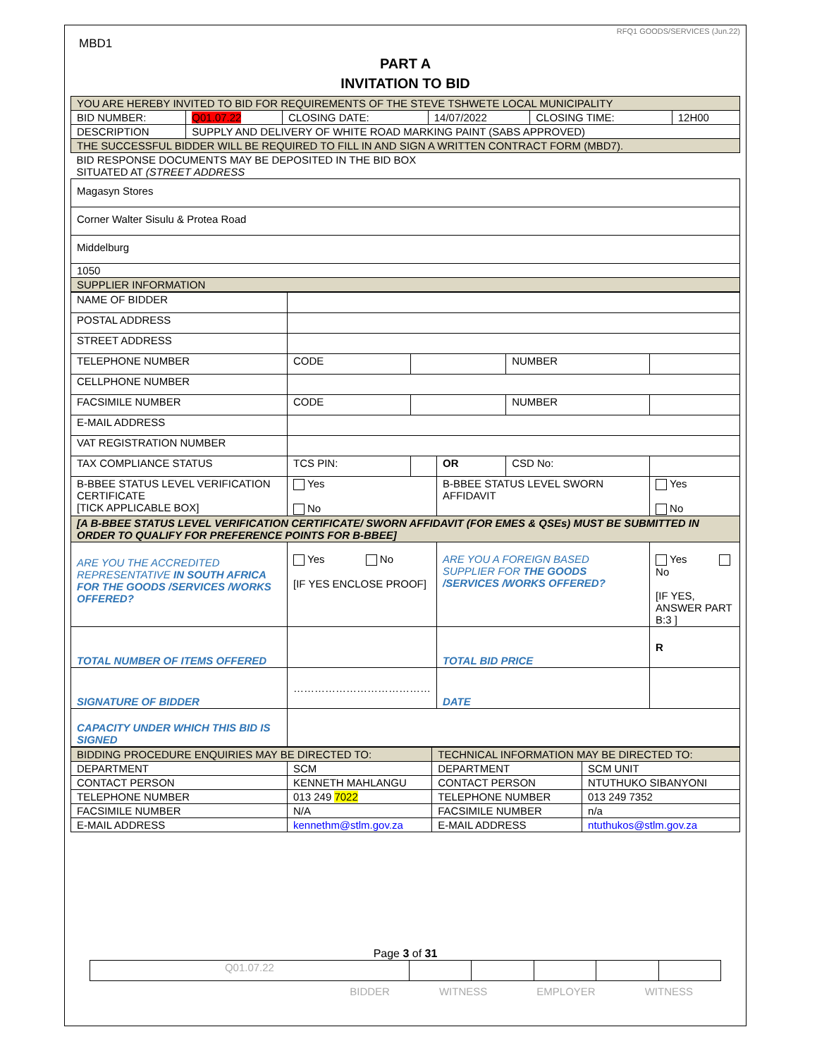RFQ1 GOODS/SERVICES (Jun.22)
MBD1
PART A
INVITATION TO BID
| YOU ARE HEREBY INVITED TO BID FOR REQUIREMENTS OF THE STEVE TSHWETE LOCAL MUNICIPALITY | | | | | |
| BID NUMBER: | Q01.07.22 | CLOSING DATE: | 14/07/2022 | CLOSING TIME: | 12H00 |
| DESCRIPTION | SUPPLY AND DELIVERY OF WHITE ROAD MARKING PAINT (SABS APPROVED) | | | | |
| THE SUCCESSFUL BIDDER WILL BE REQUIRED TO FILL IN AND SIGN A WRITTEN CONTRACT FORM (MBD7). | | | | | |
| BID RESPONSE DOCUMENTS MAY BE DEPOSITED IN THE BID BOX SITUATED AT (STREET ADDRESS | | | | | |
| Magasyn Stores | | | | | |
| Corner Walter Sisulu & Protea Road | | | | | |
| Middelburg | | | | | |
| 1050 | | | | | |
| SUPPLIER INFORMATION | | | | | |
| NAME OF BIDDER | | | | | |
| POSTAL ADDRESS | | | | | |
| STREET ADDRESS | | | | | |
| TELEPHONE NUMBER | CODE | | | NUMBER | |
| CELLPHONE NUMBER | | | | | |
| FACSIMILE NUMBER | CODE | | | NUMBER | |
| E-MAIL ADDRESS | | | | | |
| VAT REGISTRATION NUMBER | | | | | |
| TAX COMPLIANCE STATUS | TCS PIN: | | OR | CSD No: | |
| B-BBEE STATUS LEVEL VERIFICATION CERTIFICATE [TICK APPLICABLE BOX] | Yes No | | B-BBEE STATUS LEVEL SWORN AFFIDAVIT | | Yes No |
| [A B-BBEE STATUS LEVEL VERIFICATION CERTIFICATE/ SWORN AFFIDAVIT (FOR EMES & QSEs) MUST BE SUBMITTED IN ORDER TO QUALIFY FOR PREFERENCE POINTS FOR B-BBEE] | | | | | |
| ARE YOU THE ACCREDITED REPRESENTATIVE IN SOUTH AFRICA FOR THE GOODS /SERVICES /WORKS OFFERED? | Yes No [IF YES ENCLOSE PROOF] | | ARE YOU A FOREIGN BASED SUPPLIER FOR THE GOODS /SERVICES /WORKS OFFERED? | | Yes No [IF YES, ANSWER PART B:3 ] |
| TOTAL NUMBER OF ITEMS OFFERED | | | TOTAL BID PRICE | | R |
| SIGNATURE OF BIDDER | ………………………………… | | DATE | | |
| CAPACITY UNDER WHICH THIS BID IS SIGNED | | | | | |
| BIDDING PROCEDURE ENQUIRIES MAY BE DIRECTED TO: | | TECHNICAL INFORMATION MAY BE DIRECTED TO: | |
| DEPARTMENT | SCM | DEPARTMENT | SCM UNIT |
| CONTACT PERSON | KENNETH MAHLANGU | CONTACT PERSON | NTUTHUKO SIBANYONI |
| TELEPHONE NUMBER | 013 249 7022 | TELEPHONE NUMBER | 013 249 7352 |
| FACSIMILE NUMBER | N/A | FACSIMILE NUMBER | n/a |
| E-MAIL ADDRESS | kennethm@stlm.gov.za | E-MAIL ADDRESS | ntuthukos@stlm.gov.za |
Page 3 of 31
| Q01.07.22 | | | | | |
BIDDER WITNESS EMPLOYER WITNESS